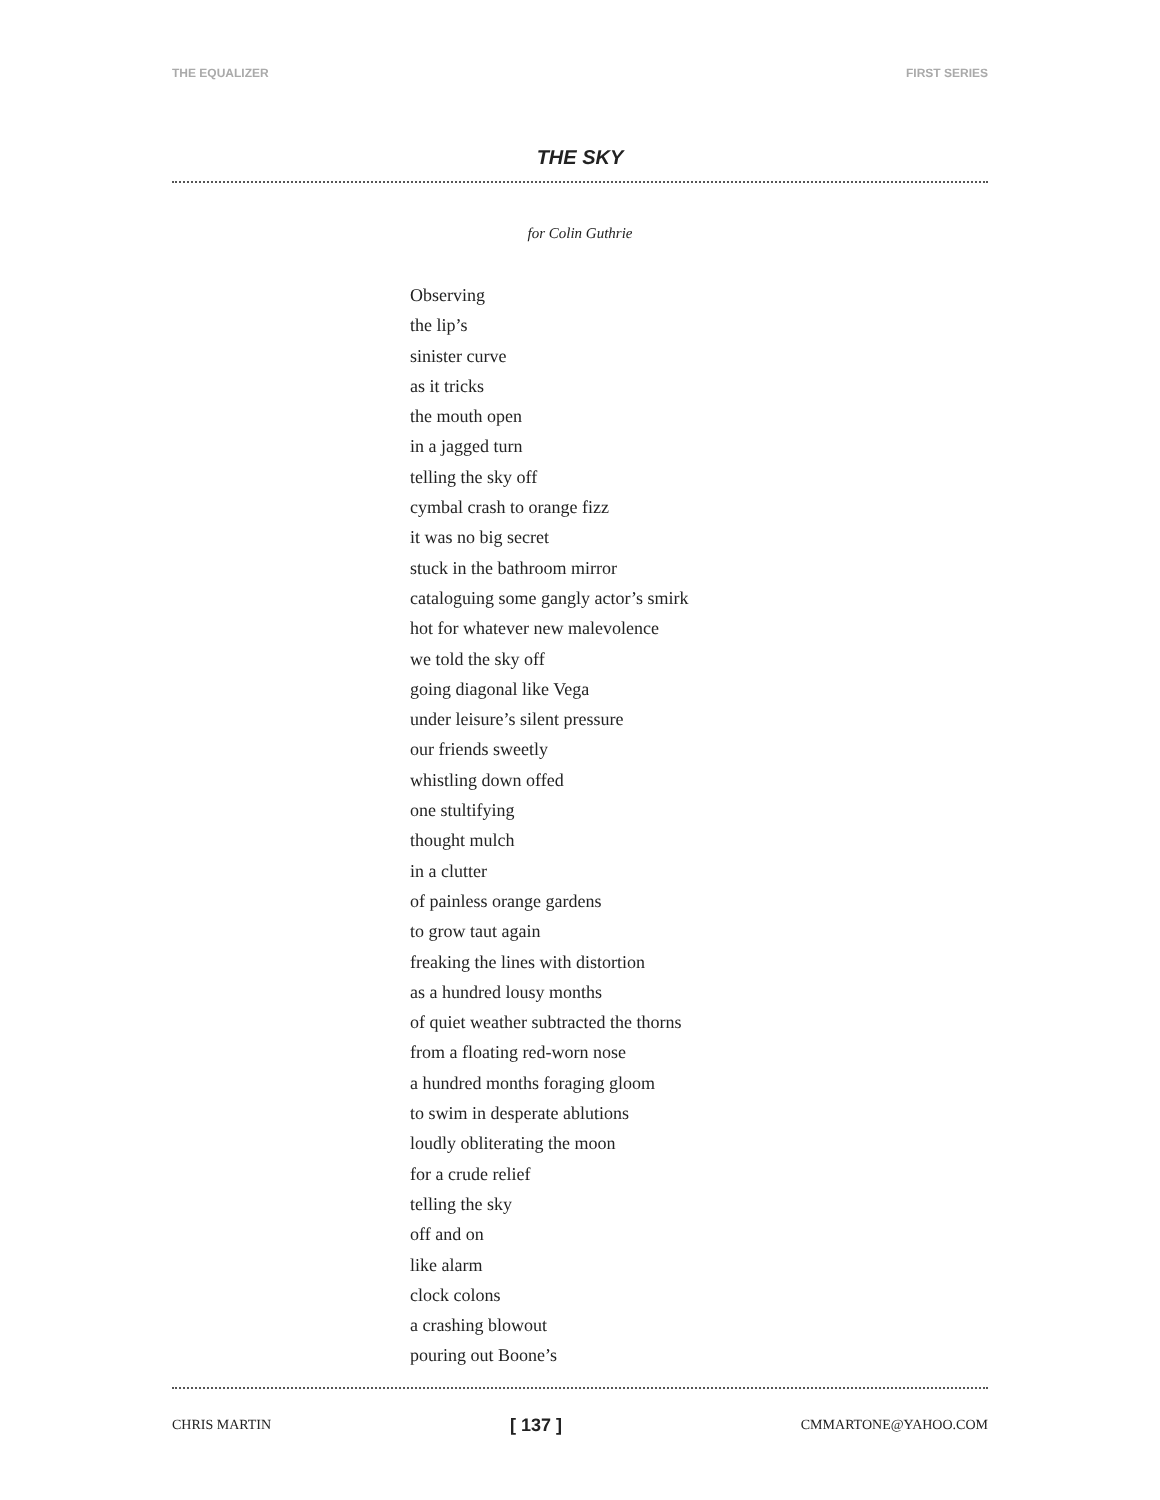THE EQUALIZER FIRST SERIES
THE SKY
for Colin Guthrie
Observing
the lip’s
sinister curve
as it tricks
the mouth open
in a jagged turn
telling the sky off
cymbal crash to orange fizz
it was no big secret
stuck in the bathroom mirror
cataloguing some gangly actor’s smirk
hot for whatever new malevolence
we told the sky off
going diagonal like Vega
under leisure’s silent pressure
our friends sweetly
whistling down offed
one stultifying
thought mulch
in a clutter
of painless orange gardens
to grow taut again
freaking the lines with distortion
as a hundred lousy months
of quiet weather subtracted the thorns
from a floating red-worn nose
a hundred months foraging gloom
to swim in desperate ablutions
loudly obliterating the moon
for a crude relief
telling the sky
off and on
like alarm
clock colons
a crashing blowout
pouring out Boone’s
CHRIS MARTIN [ 137 ] CMMARTONE@YAHOO.COM